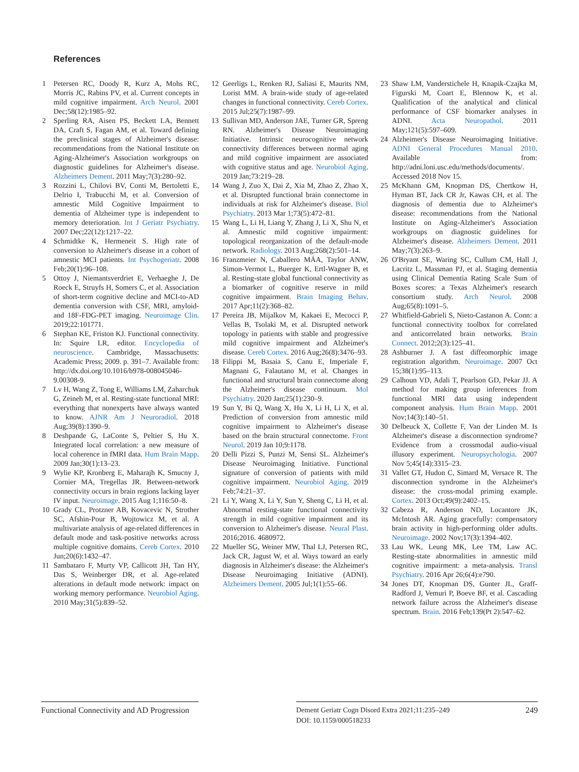References
1 Petersen RC, Doody R, Kurz A, Mohs RC, Morris JC, Rabins PV, et al. Current concepts in mild cognitive impairment. Arch Neurol. 2001 Dec;58(12):1985–92.
2 Sperling RA, Aisen PS, Beckett LA, Bennett DA, Craft S, Fagan AM, et al. Toward defining the preclinical stages of Alzheimer's disease: recommendations from the National Institute on Aging-Alzheimer's Association workgroups on diagnostic guidelines for Alzheimer's disease. Alzheimers Dement. 2011 May;7(3):280–92.
3 Rozzini L, Chilovi BV, Conti M, Bertoletti E, Delrio I, Trabucchi M, et al. Conversion of amnestic Mild Cognitive Impairment to dementia of Alzheimer type is independent to memory deterioration. Int J Geriatr Psychiatry. 2007 Dec;22(12):1217–22.
4 Schmidtke K, Hermeneit S. High rate of conversion to Alzheimer's disease in a cohort of amnestic MCI patients. Int Psychogeriatr. 2008 Feb;20(1):96–108.
5 Ottoy J, Niemantsverdriet E, Verhaeghe J, De Roeck E, Struyfs H, Somers C, et al. Association of short-term cognitive decline and MCI-to-AD dementia conversion with CSF, MRI, amyloid- and 18F-FDG-PET imaging. Neuroimage Clin. 2019;22:101771.
6 Stephan KE, Friston KJ. Functional connectivity. In: Squire LR, editor. Encyclopedia of neuroscience. Cambridge, Massachusetts: Academic Press; 2009. p. 391–7. Available from: http://dx.doi.org/10.1016/b978-008045046-9.00308-9.
7 Lv H, Wang Z, Tong E, Williams LM, Zaharchuk G, Zeineh M, et al. Resting-state functional MRI: everything that nonexperts have always wanted to know. AJNR Am J Neuroradiol. 2018 Aug;39(8):1390–9.
8 Deshpande G, LaConte S, Peltier S, Hu X. Integrated local correlation: a new measure of local coherence in fMRI data. Hum Brain Mapp. 2009 Jan;30(1):13–23.
9 Wylie KP, Kronberg E, Maharajh K, Smucny J, Cornier MA, Tregellas JR. Between-network connectivity occurs in brain regions lacking layer IV input. Neuroimage. 2015 Aug 1;116:50–8.
10 Grady CL, Protzner AB, Kovacevic N, Strother SC, Afshin-Pour B, Wojtowicz M, et al. A multivariate analysis of age-related differences in default mode and task-positive networks across multiple cognitive domains. Cereb Cortex. 2010 Jun;20(6):1432–47.
11 Sambataro F, Murty VP, Callicott JH, Tan HY, Das S, Weinberger DR, et al. Age-related alterations in default mode network: impact on working memory performance. Neurobiol Aging. 2010 May;31(5):839–52.
12 Geerligs L, Renken RJ, Saliasi E, Maurits NM, Lorist MM. A brain-wide study of age-related changes in functional connectivity. Cereb Cortex. 2015 Jul;25(7):1987–99.
13 Sullivan MD, Anderson JAE, Turner GR, Spreng RN. Alzheimer's Disease Neuroimaging Initiative. Intrinsic neurocognitive network connectivity differences between normal aging and mild cognitive impairment are associated with cognitive status and age. Neurobiol Aging. 2019 Jan;73:219–28.
14 Wang J, Zuo X, Dai Z, Xia M, Zhao Z, Zhao X, et al. Disrupted functional brain connectome in individuals at risk for Alzheimer's disease. Biol Psychiatry. 2013 Mar 1;73(5):472–81.
15 Wang L, Li H, Liang Y, Zhang J, Li X, Shu N, et al. Amnestic mild cognitive impairment: topological reorganization of the default-mode network. Radiology. 2013 Aug;268(2):501–14.
16 Franzmeier N, Caballero MÁA, Taylor ANW, Simon-Vermot L, Buerger K, Ertl-Wagner B, et al. Resting-state global functional connectivity as a biomarker of cognitive reserve in mild cognitive impairment. Brain Imaging Behav. 2017 Apr;11(2):368–82.
17 Pereira JB, Mijalkov M, Kakaei E, Mecocci P, Vellas B, Tsolaki M, et al. Disrupted network topology in patients with stable and progressive mild cognitive impairment and Alzheimer's disease. Cereb Cortex. 2016 Aug;26(8):3476–93.
18 Filippi M, Basaia S, Canu E, Imperiale F, Magnani G, Falautano M, et al. Changes in functional and structural brain connectome along the Alzheimer's disease continuum. Mol Psychiatry. 2020 Jan;25(1):230–9.
19 Sun Y, Bi Q, Wang X, Hu X, Li H, Li X, et al. Prediction of conversion from amnestic mild cognitive impairment to Alzheimer's disease based on the brain structural connectome. Front Neurol. 2019 Jan 10;9:1178.
20 Delli Pizzi S, Punzi M, Sensi SL. Alzheimer's Disease Neuroimaging Initiative. Functional signature of conversion of patients with mild cognitive impairment. Neurobiol Aging. 2019 Feb;74:21–37.
21 Li Y, Wang X, Li Y, Sun Y, Sheng C, Li H, et al. Abnormal resting-state functional connectivity strength in mild cognitive impairment and its conversion to Alzheimer's disease. Neural Plast. 2016;2016. 4680972.
22 Mueller SG, Weiner MW, Thal LJ, Petersen RC, Jack CR, Jagust W, et al. Ways toward an early diagnosis in Alzheimer's disease: the Alzheimer's Disease Neuroimaging Initiative (ADNI). Alzheimers Dement. 2005 Jul;1(1):55–66.
23 Shaw LM, Vanderstichele H, Knapik-Czajka M, Figurski M, Coart E, Blennow K, et al. Qualification of the analytical and clinical performance of CSF biomarker analyses in ADNI. Acta Neuropathol. 2011 May;121(5):597–609.
24 Alzheimer's Disease Neuroimaging Initiative. ADNI General Procedures Manual 2010. Available from: http://adni.loni.usc.edu/methods/documents/. Accessed 2018 Nov 15.
25 McKhann GM, Knopman DS, Chertkow H, Hyman BT, Jack CR Jr, Kawas CH, et al. The diagnosis of dementia due to Alzheimer's disease: recommendations from the National Institute on Aging-Alzheimer's Association workgroups on diagnostic guidelines for Alzheimer's disease. Alzheimers Dement. 2011 May;7(3):263–9.
26 O'Bryant SE, Waring SC, Cullum CM, Hall J, Lacritz L, Massman PJ, et al. Staging dementia using Clinical Dementia Rating Scale Sum of Boxes scores: a Texas Alzheimer's research consortium study. Arch Neurol. 2008 Aug;65(8):1091–5.
27 Whitfield-Gabrieli S, Nieto-Castanon A. Conn: a functional connectivity toolbox for correlated and anticorrelated brain networks. Brain Connect. 2012;2(3):125–41.
28 Ashburner J. A fast diffeomorphic image registration algorithm. Neuroimage. 2007 Oct 15;38(1):95–113.
29 Calhoun VD, Adali T, Pearlson GD, Pekar JJ. A method for making group inferences from functional MRI data using independent component analysis. Hum Brain Mapp. 2001 Nov;14(3):140–51.
30 Delbeuck X, Collette F, Van der Linden M. Is Alzheimer's disease a disconnection syndrome? Evidence from a crossmodal audio-visual illusory experiment. Neuropsychologia. 2007 Nov 5;45(14):3315–23.
31 Vallet GT, Hudon C, Simard M, Versace R. The disconnection syndrome in the Alzheimer's disease: the cross-modal priming example. Cortex. 2013 Oct;49(9):2402–15.
32 Cabeza R, Anderson ND, Locantore JK, McIntosh AR. Aging gracefully: compensatory brain activity in high-performing older adults. Neuroimage. 2002 Nov;17(3):1394–402.
33 Lau WK, Leung MK, Lee TM, Law AC. Resting-state abnormalities in amnestic mild cognitive impairment: a meta-analysis. Transl Psychiatry. 2016 Apr 26;6(4):e790.
34 Jones DT, Knopman DS, Gunter JL, Graff-Radford J, Vemuri P, Boeve BF, et al. Cascading network failure across the Alzheimer's disease spectrum. Brain. 2016 Feb;139(Pt 2):547–62.
Functional Connectivity and AD Progression
Dement Geriatr Cogn Disord Extra 2021;11:235–249
DOI: 10.1159/000518233
249